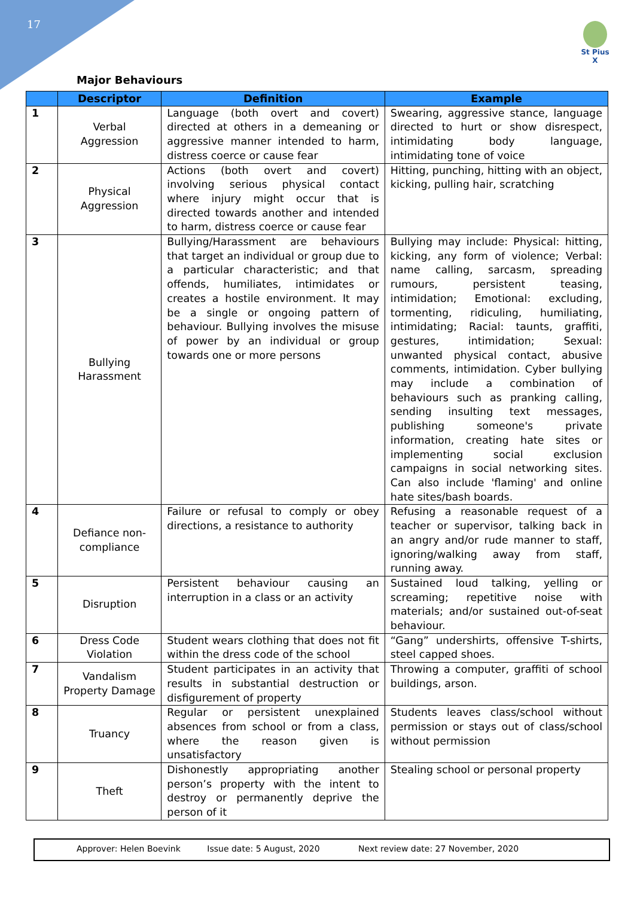17
St Pius X
Major Behaviours
| | Descriptor | Definition | Example |
| --- | --- | --- | --- |
| 1 | Verbal Aggression | Language (both overt and covert) directed at others in a demeaning or aggressive manner intended to harm, distress coerce or cause fear | Swearing, aggressive stance, language directed to hurt or show disrespect, intimidating body language, intimidating tone of voice |
| 2 | Physical Aggression | Actions (both overt and covert) involving serious physical contact where injury might occur that is directed towards another and intended to harm, distress coerce or cause fear | Hitting, punching, hitting with an object, kicking, pulling hair, scratching |
| 3 | Bullying Harassment | Bullying/Harassment are behaviours that target an individual or group due to a particular characteristic; and that offends, humiliates, intimidates or creates a hostile environment. It may be a single or ongoing pattern of behaviour. Bullying involves the misuse of power by an individual or group towards one or more persons | Bullying may include: Physical: hitting, kicking, any form of violence; Verbal: name calling, sarcasm, spreading rumours, persistent teasing, intimidation; Emotional: excluding, tormenting, ridiculing, humiliating, intimidating; Racial: taunts, graffiti, gestures, intimidation; Sexual: unwanted physical contact, abusive comments, intimidation. Cyber bullying may include a combination of behaviours such as pranking calling, sending insulting text messages, publishing someone's private information, creating hate sites or implementing social exclusion campaigns in social networking sites. Can also include 'flaming' and online hate sites/bash boards. |
| 4 | Defiance non-compliance | Failure or refusal to comply or obey directions, a resistance to authority | Refusing a reasonable request of a teacher or supervisor, talking back in an angry and/or rude manner to staff, ignoring/walking away from staff, running away. |
| 5 | Disruption | Persistent behaviour causing an interruption in a class or an activity | Sustained loud talking, yelling or screaming; repetitive noise with materials; and/or sustained out-of-seat behaviour. |
| 6 | Dress Code Violation | Student wears clothing that does not fit within the dress code of the school | “Gang” undershirts, offensive T-shirts, steel capped shoes. |
| 7 | Vandalism Property Damage | Student participates in an activity that results in substantial destruction or disfigurement of property | Throwing a computer, graffiti of school buildings, arson. |
| 8 | Truancy | Regular or persistent unexplained absences from school or from a class, where the reason given is unsatisfactory | Students leaves class/school without permission or stays out of class/school without permission |
| 9 | Theft | Dishonestly appropriating another person’s property with the intent to destroy or permanently deprive the person of it | Stealing school or personal property |
Approver: Helen Boevink Issue date: 5 August, 2020 Next review date: 27 November, 2020